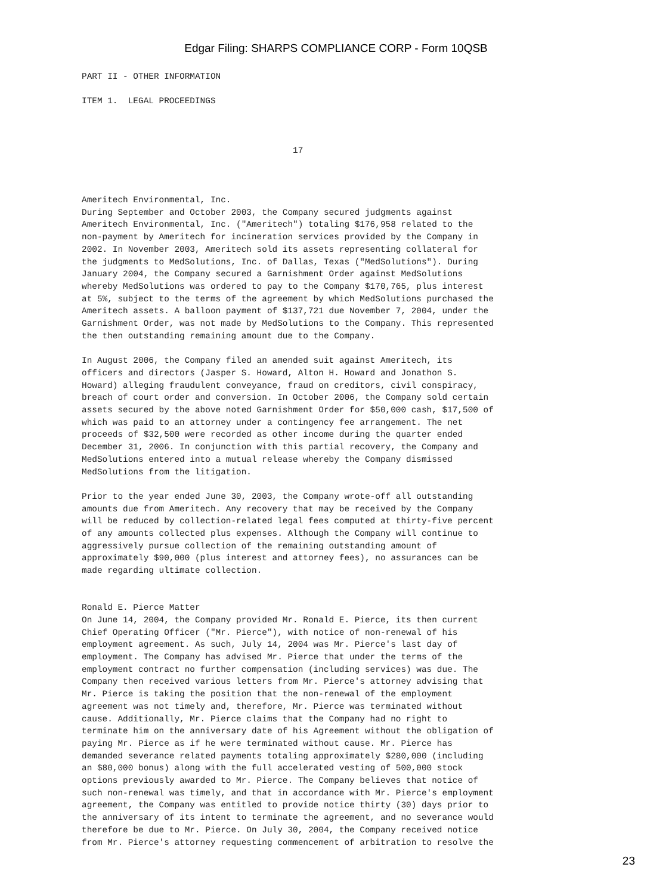Edgar Filing: SHARPS COMPLIANCE CORP - Form 10QSB
PART II - OTHER INFORMATION

ITEM 1.  LEGAL PROCEEDINGS



                                         17



Ameritech Environmental, Inc.
During September and October 2003, the Company secured judgments against
Ameritech Environmental, Inc. ("Ameritech") totaling $176,958 related to the
non-payment by Ameritech for incineration services provided by the Company in
2002. In November 2003, Ameritech sold its assets representing collateral for
the judgments to MedSolutions, Inc. of Dallas, Texas ("MedSolutions"). During
January 2004, the Company secured a Garnishment Order against MedSolutions
whereby MedSolutions was ordered to pay to the Company $170,765, plus interest
at 5%, subject to the terms of the agreement by which MedSolutions purchased the
Ameritech assets. A balloon payment of $137,721 due November 7, 2004, under the
Garnishment Order, was not made by MedSolutions to the Company. This represented
the then outstanding remaining amount due to the Company.

In August 2006, the Company filed an amended suit against Ameritech, its
officers and directors (Jasper S. Howard, Alton H. Howard and Jonathon S.
Howard) alleging fraudulent conveyance, fraud on creditors, civil conspiracy,
breach of court order and conversion. In October 2006, the Company sold certain
assets secured by the above noted Garnishment Order for $50,000 cash, $17,500 of
which was paid to an attorney under a contingency fee arrangement. The net
proceeds of $32,500 were recorded as other income during the quarter ended
December 31, 2006. In conjunction with this partial recovery, the Company and
MedSolutions entered into a mutual release whereby the Company dismissed
MedSolutions from the litigation.

Prior to the year ended June 30, 2003, the Company wrote-off all outstanding
amounts due from Ameritech. Any recovery that may be received by the Company
will be reduced by collection-related legal fees computed at thirty-five percent
of any amounts collected plus expenses. Although the Company will continue to
aggressively pursue collection of the remaining outstanding amount of
approximately $90,000 (plus interest and attorney fees), no assurances can be
made regarding ultimate collection.


Ronald E. Pierce Matter
On June 14, 2004, the Company provided Mr. Ronald E. Pierce, its then current
Chief Operating Officer ("Mr. Pierce"), with notice of non-renewal of his
employment agreement. As such, July 14, 2004 was Mr. Pierce's last day of
employment. The Company has advised Mr. Pierce that under the terms of the
employment contract no further compensation (including services) was due. The
Company then received various letters from Mr. Pierce's attorney advising that
Mr. Pierce is taking the position that the non-renewal of the employment
agreement was not timely and, therefore, Mr. Pierce was terminated without
cause. Additionally, Mr. Pierce claims that the Company had no right to
terminate him on the anniversary date of his Agreement without the obligation of
paying Mr. Pierce as if he were terminated without cause. Mr. Pierce has
demanded severance related payments totaling approximately $280,000 (including
an $80,000 bonus) along with the full accelerated vesting of 500,000 stock
options previously awarded to Mr. Pierce. The Company believes that notice of
such non-renewal was timely, and that in accordance with Mr. Pierce's employment
agreement, the Company was entitled to provide notice thirty (30) days prior to
the anniversary of its intent to terminate the agreement, and no severance would
therefore be due to Mr. Pierce. On July 30, 2004, the Company received notice
from Mr. Pierce's attorney requesting commencement of arbitration to resolve the
23